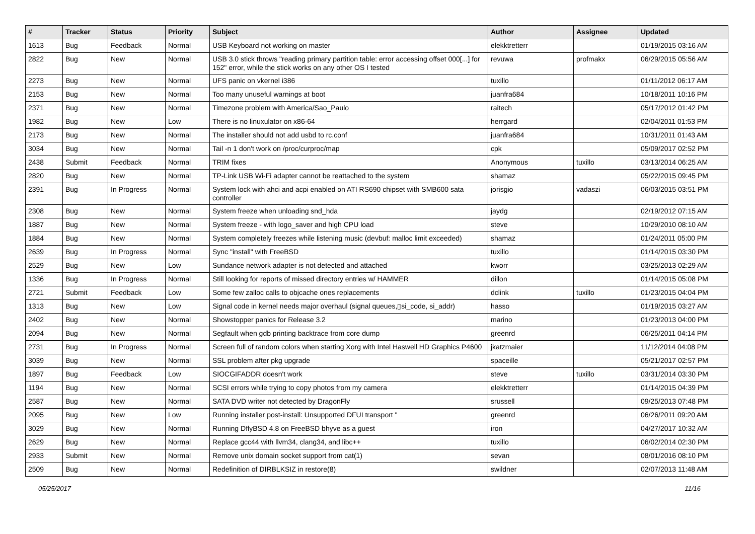| # | Tracker | Status | Priority | Subject | Author | Assignee | Updated |
| --- | --- | --- | --- | --- | --- | --- | --- |
| 1613 | Bug | Feedback | Normal | USB Keyboard not working on master | elekktretterr | | 01/19/2015 03:16 AM |
| 2822 | Bug | New | Normal | USB 3.0 stick throws "reading primary partition table: error accessing offset 000[...] for 152" error, while the stick works on any other OS I tested | revuwa | profmakx | 06/29/2015 05:56 AM |
| 2273 | Bug | New | Normal | UFS panic on vkernel i386 | tuxillo | | 01/11/2012 06:17 AM |
| 2153 | Bug | New | Normal | Too many unuseful warnings at boot | juanfra684 | | 10/18/2011 10:16 PM |
| 2371 | Bug | New | Normal | Timezone problem with America/Sao_Paulo | raitech | | 05/17/2012 01:42 PM |
| 1982 | Bug | New | Low | There is no linuxulator on x86-64 | herrgard | | 02/04/2011 01:53 PM |
| 2173 | Bug | New | Normal | The installer should not add usbd to rc.conf | juanfra684 | | 10/31/2011 01:43 AM |
| 3034 | Bug | New | Normal | Tail -n 1 don't work on /proc/curproc/map | cpk | | 05/09/2017 02:52 PM |
| 2438 | Submit | Feedback | Normal | TRIM fixes | Anonymous | tuxillo | 03/13/2014 06:25 AM |
| 2820 | Bug | New | Normal | TP-Link USB Wi-Fi adapter cannot be reattached to the system | shamaz | | 05/22/2015 09:45 PM |
| 2391 | Bug | In Progress | Normal | System lock with ahci and acpi enabled on ATI RS690 chipset with SMB600 sata controller | jorisgio | vadaszi | 06/03/2015 03:51 PM |
| 2308 | Bug | New | Normal | System freeze when unloading snd_hda | jaydg | | 02/19/2012 07:15 AM |
| 1887 | Bug | New | Normal | System freeze - with logo_saver and high CPU load | steve | | 10/29/2010 08:10 AM |
| 1884 | Bug | New | Normal | System completely freezes while listening music (devbuf: malloc limit exceeded) | shamaz | | 01/24/2011 05:00 PM |
| 2639 | Bug | In Progress | Normal | Sync "install" with FreeBSD | tuxillo | | 01/14/2015 03:30 PM |
| 2529 | Bug | New | Low | Sundance network adapter is not detected and attached | kworr | | 03/25/2013 02:29 AM |
| 1336 | Bug | In Progress | Normal | Still looking for reports of missed directory entries w/ HAMMER | dillon | | 01/14/2015 05:08 PM |
| 2721 | Submit | Feedback | Low | Some few zalloc calls to objcache ones replacements | dclink | tuxillo | 01/23/2015 04:04 PM |
| 1313 | Bug | New | Low | Signal code in kernel needs major overhaul (signal queues,▯si_code, si_addr) | hasso | | 01/19/2015 03:27 AM |
| 2402 | Bug | New | Normal | Showstopper panics for Release 3.2 | marino | | 01/23/2013 04:00 PM |
| 2094 | Bug | New | Normal | Segfault when gdb printing backtrace from core dump | greenrd | | 06/25/2011 04:14 PM |
| 2731 | Bug | In Progress | Normal | Screen full of random colors when starting Xorg with Intel Haswell HD Graphics P4600 | jkatzmaier | | 11/12/2014 04:08 PM |
| 3039 | Bug | New | Normal | SSL problem after pkg upgrade | spaceille | | 05/21/2017 02:57 PM |
| 1897 | Bug | Feedback | Low | SIOCGIFADDR doesn't work | steve | tuxillo | 03/31/2014 03:30 PM |
| 1194 | Bug | New | Normal | SCSI errors while trying to copy photos from my camera | elekktretterr | | 01/14/2015 04:39 PM |
| 2587 | Bug | New | Normal | SATA DVD writer not detected by DragonFly | srussell | | 09/25/2013 07:48 PM |
| 2095 | Bug | New | Low | Running installer post-install: Unsupported DFUI transport " | greenrd | | 06/26/2011 09:20 AM |
| 3029 | Bug | New | Normal | Running DflyBSD 4.8 on FreeBSD bhyve as a guest | iron | | 04/27/2017 10:32 AM |
| 2629 | Bug | New | Normal | Replace gcc44 with llvm34, clang34, and libc++ | tuxillo | | 06/02/2014 02:30 PM |
| 2933 | Submit | New | Normal | Remove unix domain socket support from cat(1) | sevan | | 08/01/2016 08:10 PM |
| 2509 | Bug | New | Normal | Redefinition of DIRBLKSIZ in restore(8) | swildner | | 02/07/2013 11:48 AM |
05/25/2017 11/16